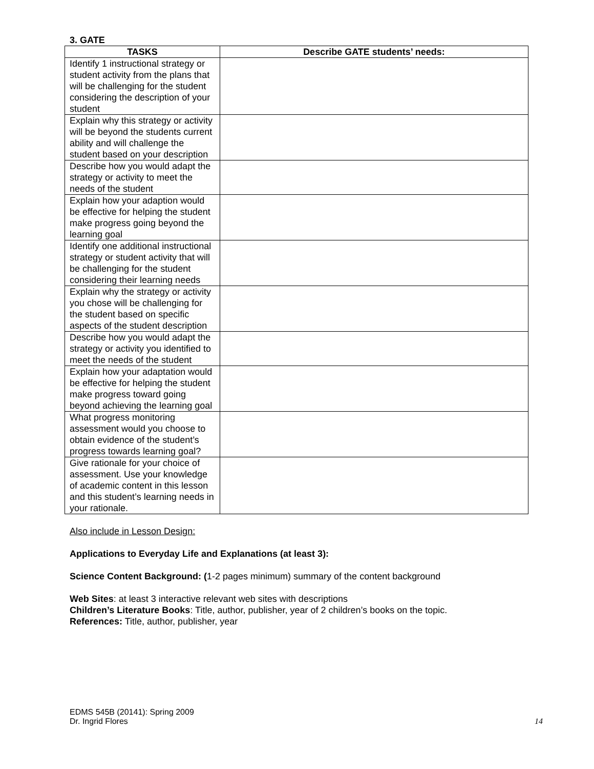3. GATE
| TASKS | Describe GATE students’ needs: |
| --- | --- |
| Identify 1 instructional strategy or student activity from the plans that will be challenging for the student considering the description of your student | |
| Explain why this strategy or activity will be beyond the students current ability and will challenge the student based on your description | |
| Describe how you would adapt the strategy or activity to meet the needs of the student | |
| Explain how your adaption would be effective for helping the student make progress going beyond the learning goal | |
| Identify one additional instructional strategy or student activity that will be challenging for the student considering their learning needs | |
| Explain why the strategy or activity you chose will be challenging for the student based on specific aspects of the student description | |
| Describe how you would adapt the strategy or activity you identified to meet the needs of the student | |
| Explain how your adaptation would be effective for helping the student make progress toward going beyond achieving the learning goal | |
| What progress monitoring assessment would you choose to obtain evidence of the student’s progress towards learning goal? | |
| Give rationale for your choice of assessment. Use your knowledge of academic content in this lesson and this student’s learning needs in your rationale. | |
Also include in Lesson Design:
Applications to Everyday Life and Explanations (at least 3):
Science Content Background: (1-2 pages minimum) summary of the content background
Web Sites: at least 3 interactive relevant web sites with descriptions
Children’s Literature Books: Title, author, publisher, year of 2 children’s books on the topic.
References: Title, author, publisher, year
EDMS 545B (20141): Spring 2009
Dr. Ingrid Flores
14